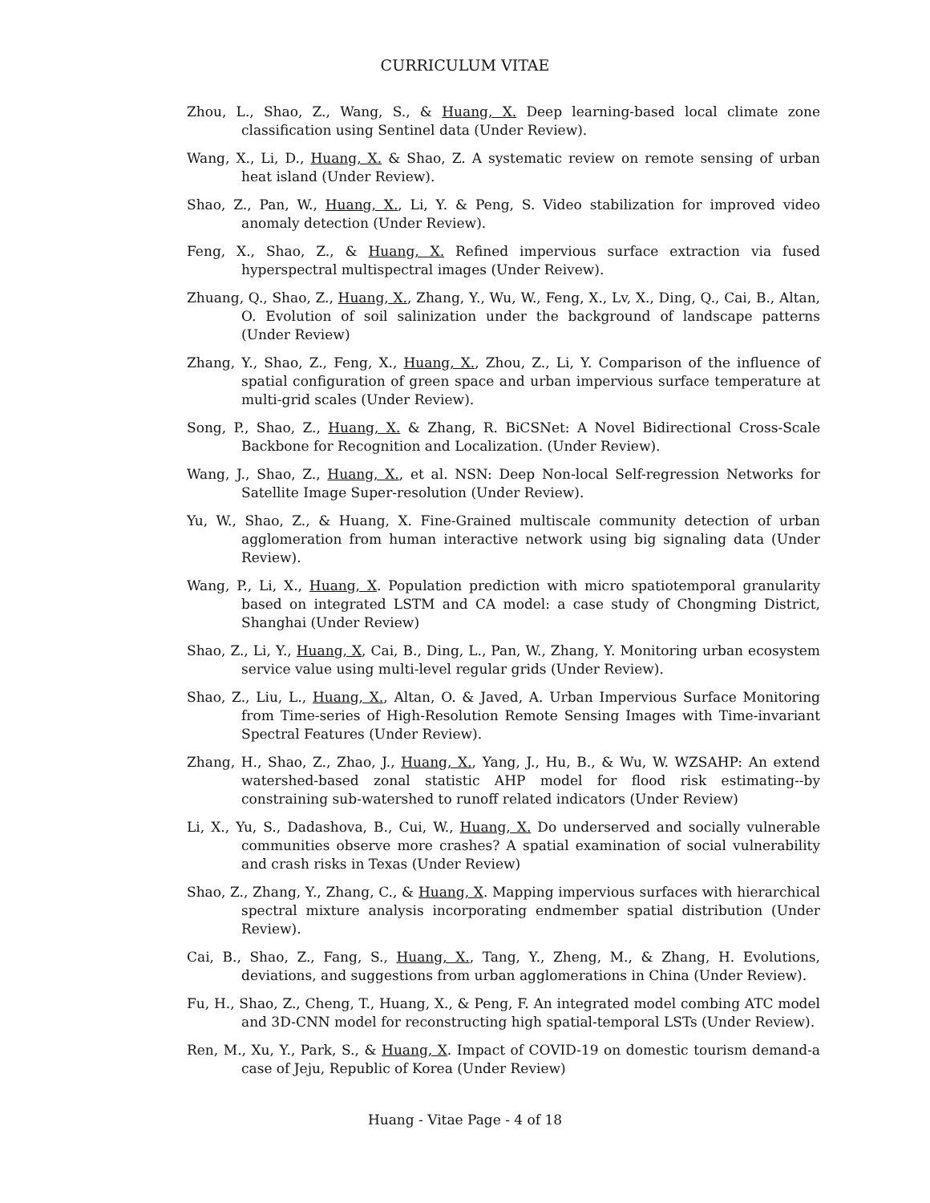CURRICULUM VITAE
Zhou, L., Shao, Z., Wang, S., & Huang, X. Deep learning-based local climate zone classification using Sentinel data (Under Review).
Wang, X., Li, D., Huang, X. & Shao, Z. A systematic review on remote sensing of urban heat island (Under Review).
Shao, Z., Pan, W., Huang, X., Li, Y. & Peng, S. Video stabilization for improved video anomaly detection (Under Review).
Feng, X., Shao, Z., & Huang, X. Refined impervious surface extraction via fused hyperspectral multispectral images (Under Reivew).
Zhuang, Q., Shao, Z., Huang, X., Zhang, Y., Wu, W., Feng, X., Lv, X., Ding, Q., Cai, B., Altan, O. Evolution of soil salinization under the background of landscape patterns (Under Review)
Zhang, Y., Shao, Z., Feng, X., Huang, X., Zhou, Z., Li, Y. Comparison of the influence of spatial configuration of green space and urban impervious surface temperature at multi-grid scales (Under Review).
Song, P., Shao, Z., Huang, X. & Zhang, R. BiCSNet: A Novel Bidirectional Cross-Scale Backbone for Recognition and Localization. (Under Review).
Wang, J., Shao, Z., Huang, X., et al. NSN: Deep Non-local Self-regression Networks for Satellite Image Super-resolution (Under Review).
Yu, W., Shao, Z., & Huang, X. Fine-Grained multiscale community detection of urban agglomeration from human interactive network using big signaling data (Under Review).
Wang, P., Li, X., Huang, X. Population prediction with micro spatiotemporal granularity based on integrated LSTM and CA model: a case study of Chongming District, Shanghai (Under Review)
Shao, Z., Li, Y., Huang, X, Cai, B., Ding, L., Pan, W., Zhang, Y. Monitoring urban ecosystem service value using multi-level regular grids (Under Review).
Shao, Z., Liu, L., Huang, X., Altan, O. & Javed, A. Urban Impervious Surface Monitoring from Time-series of High-Resolution Remote Sensing Images with Time-invariant Spectral Features (Under Review).
Zhang, H., Shao, Z., Zhao, J., Huang, X., Yang, J., Hu, B., & Wu, W. WZSAHP: An extend watershed-based zonal statistic AHP model for flood risk estimating--by constraining sub-watershed to runoff related indicators (Under Review)
Li, X., Yu, S., Dadashova, B., Cui, W., Huang, X. Do underserved and socially vulnerable communities observe more crashes? A spatial examination of social vulnerability and crash risks in Texas (Under Review)
Shao, Z., Zhang, Y., Zhang, C., & Huang, X. Mapping impervious surfaces with hierarchical spectral mixture analysis incorporating endmember spatial distribution (Under Review).
Cai, B., Shao, Z., Fang, S., Huang, X., Tang, Y., Zheng, M., & Zhang, H. Evolutions, deviations, and suggestions from urban agglomerations in China (Under Review).
Fu, H., Shao, Z., Cheng, T., Huang, X., & Peng, F. An integrated model combing ATC model and 3D-CNN model for reconstructing high spatial-temporal LSTs (Under Review).
Ren, M., Xu, Y., Park, S., & Huang, X. Impact of COVID-19 on domestic tourism demand-a case of Jeju, Republic of Korea (Under Review)
Huang - Vitae Page - 4 of 18